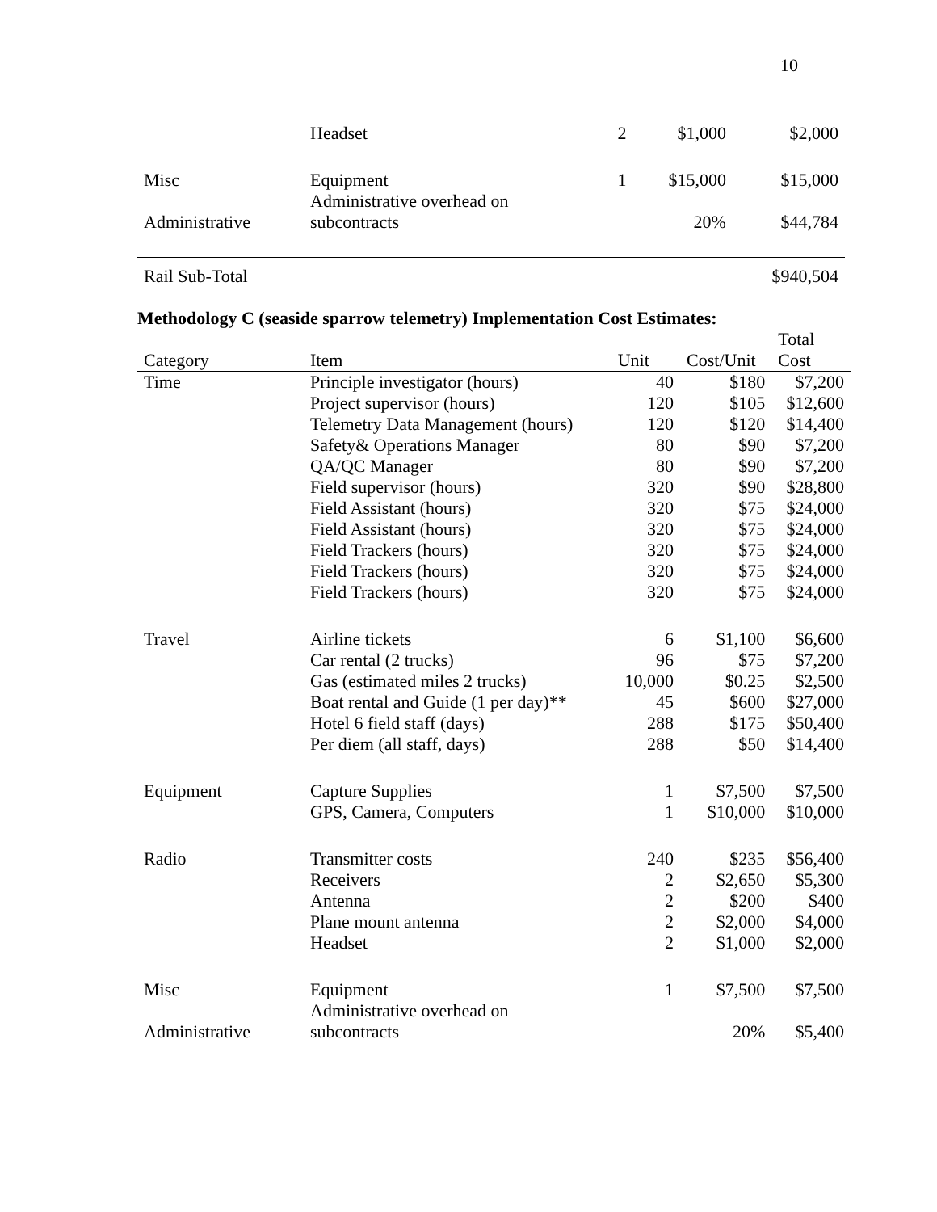10
| | Headset | 2 | $1,000 | $2,000 |
| Misc | Equipment | 1 | $15,000 | $15,000 |
| Administrative | Administrative overhead on subcontracts | | 20% | $44,784 |
| Rail Sub-Total | | | | $940,504 |
Methodology C (seaside sparrow telemetry) Implementation Cost Estimates:
| Category | Item | Unit | Cost/Unit | Total Cost |
| --- | --- | --- | --- | --- |
| Time | Principle investigator (hours) | 40 | $180 | $7,200 |
| | Project supervisor (hours) | 120 | $105 | $12,600 |
| | Telemetry Data Management (hours) | 120 | $120 | $14,400 |
| | Safety& Operations Manager | 80 | $90 | $7,200 |
| | QA/QC Manager | 80 | $90 | $7,200 |
| | Field supervisor (hours) | 320 | $90 | $28,800 |
| | Field Assistant (hours) | 320 | $75 | $24,000 |
| | Field Assistant (hours) | 320 | $75 | $24,000 |
| | Field Trackers (hours) | 320 | $75 | $24,000 |
| | Field Trackers (hours) | 320 | $75 | $24,000 |
| | Field Trackers (hours) | 320 | $75 | $24,000 |
| Travel | Airline tickets | 6 | $1,100 | $6,600 |
| | Car rental (2 trucks) | 96 | $75 | $7,200 |
| | Gas (estimated miles 2 trucks) | 10,000 | $0.25 | $2,500 |
| | Boat rental and Guide (1 per day)** | 45 | $600 | $27,000 |
| | Hotel 6 field staff (days) | 288 | $175 | $50,400 |
| | Per diem (all staff, days) | 288 | $50 | $14,400 |
| Equipment | Capture Supplies | 1 | $7,500 | $7,500 |
| | GPS, Camera, Computers | 1 | $10,000 | $10,000 |
| Radio | Transmitter costs | 240 | $235 | $56,400 |
| | Receivers | 2 | $2,650 | $5,300 |
| | Antenna | 2 | $200 | $400 |
| | Plane mount antenna | 2 | $2,000 | $4,000 |
| | Headset | 2 | $1,000 | $2,000 |
| Misc | Equipment | 1 | $7,500 | $7,500 |
| Administrative | Administrative overhead on subcontracts | | 20% | $5,400 |